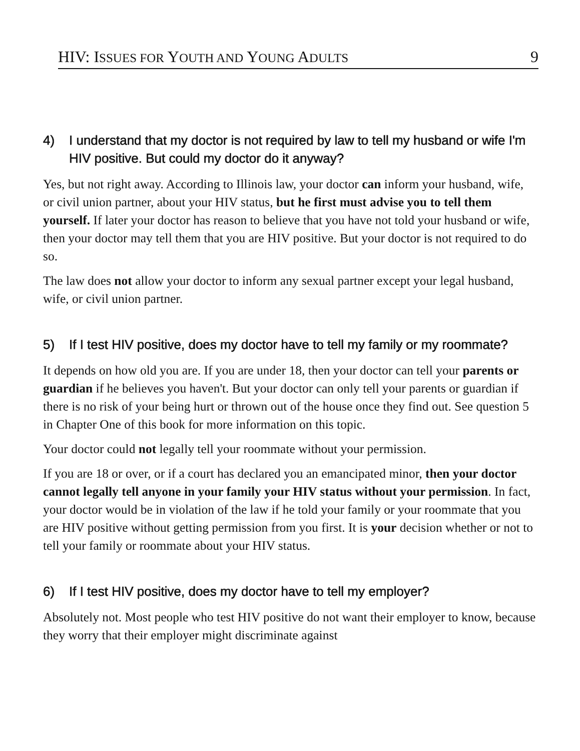HIV: ISSUES FOR YOUTH AND YOUNG ADULTS 9
4) I understand that my doctor is not required by law to tell my husband or wife I'm HIV positive. But could my doctor do it anyway?
Yes, but not right away. According to Illinois law, your doctor can inform your husband, wife, or civil union partner, about your HIV status, but he first must advise you to tell them yourself. If later your doctor has reason to believe that you have not told your husband or wife, then your doctor may tell them that you are HIV positive. But your doctor is not required to do so.
The law does not allow your doctor to inform any sexual partner except your legal husband, wife, or civil union partner.
5) If I test HIV positive, does my doctor have to tell my family or my roommate?
It depends on how old you are. If you are under 18, then your doctor can tell your parents or guardian if he believes you haven't. But your doctor can only tell your parents or guardian if there is no risk of your being hurt or thrown out of the house once they find out. See question 5 in Chapter One of this book for more information on this topic.
Your doctor could not legally tell your roommate without your permission.
If you are 18 or over, or if a court has declared you an emancipated minor, then your doctor cannot legally tell anyone in your family your HIV status without your permission. In fact, your doctor would be in violation of the law if he told your family or your roommate that you are HIV positive without getting permission from you first. It is your decision whether or not to tell your family or roommate about your HIV status.
6) If I test HIV positive, does my doctor have to tell my employer?
Absolutely not. Most people who test HIV positive do not want their employer to know, because they worry that their employer might discriminate against